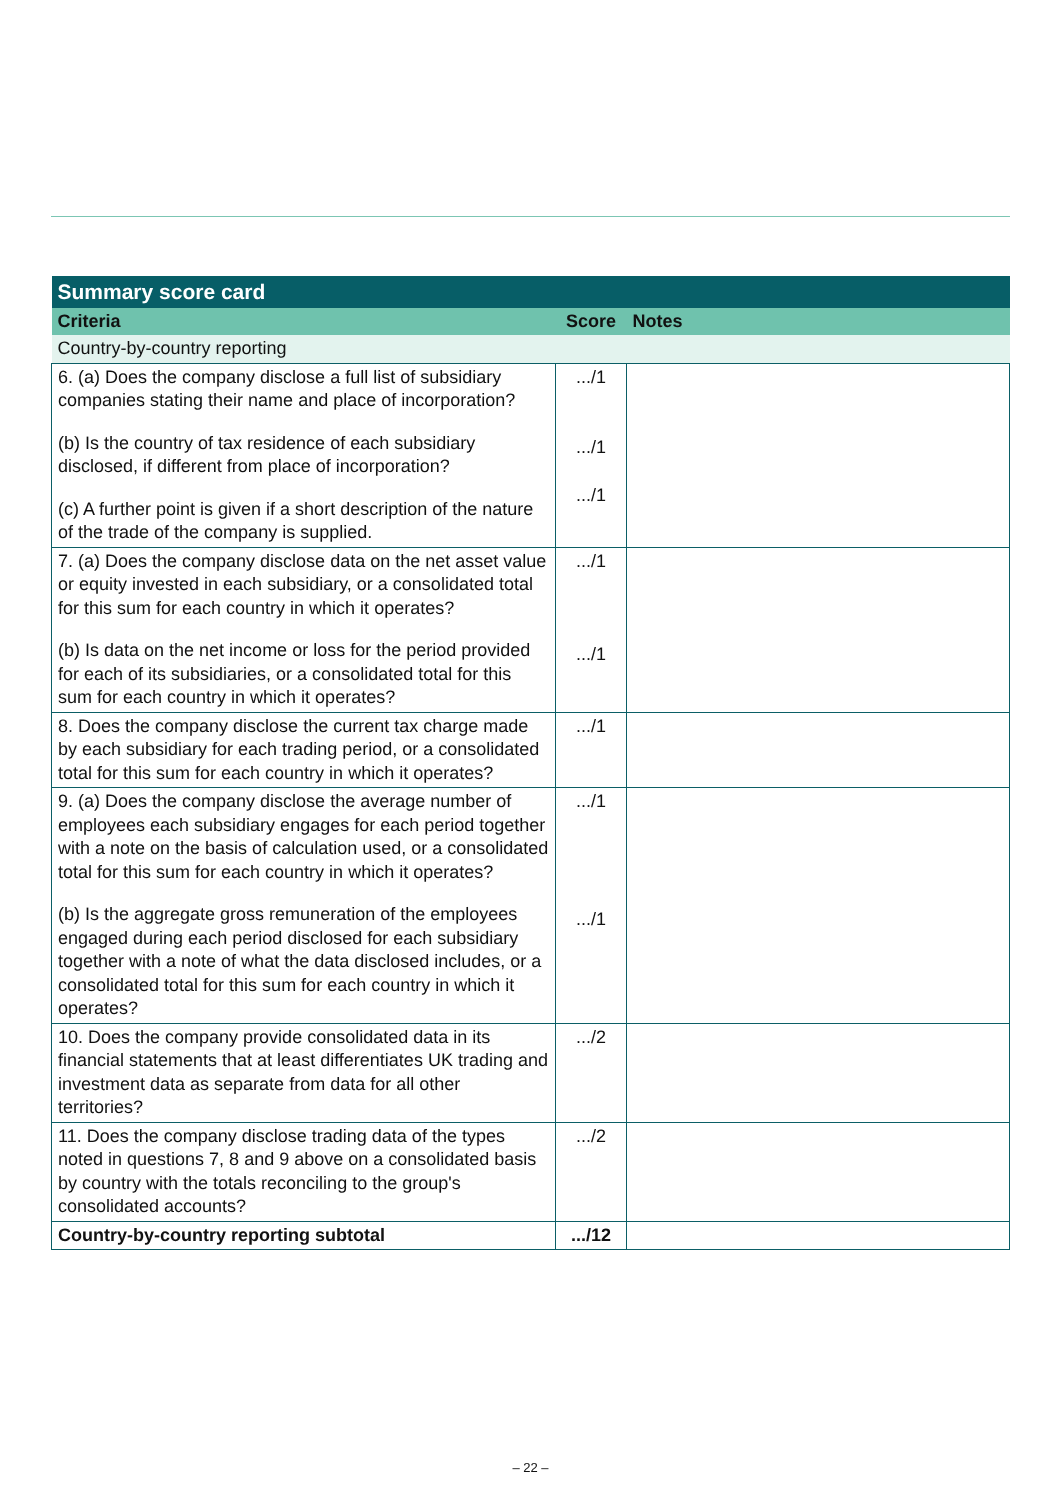| Summary score card | | |
| --- | --- | --- |
| Criteria | Score | Notes |
| Country-by-country reporting | | |
| 6. (a) Does the company disclose a full list of subsidiary companies stating their name and place of incorporation? (b) Is the country of tax residence of each subsidiary disclosed, if different from place of incorporation? (c) A further point is given if a short description of the nature of the trade of the company is supplied. | .../1 .../1 .../1 | |
| 7. (a) Does the company disclose data on the net asset value or equity invested in each subsidiary, or a consolidated total for this sum for each country in which it operates? (b) Is data on the net income or loss for the period provided for each of its subsidiaries, or a consolidated total for this sum for each country in which it operates? | .../1 .../1 | |
| 8. Does the company disclose the current tax charge made by each subsidiary for each trading period, or a consolidated total for this sum for each country in which it operates? | .../1 | |
| 9. (a) Does the company disclose the average number of employees each subsidiary engages for each period together with a note on the basis of calculation used, or a consolidated total for this sum for each country in which it operates? (b) Is the aggregate gross remuneration of the employees engaged during each period disclosed for each subsidiary together with a note of what the data disclosed includes, or a consolidated total for this sum for each country in which it operates? | .../1 .../1 | |
| 10. Does the company provide consolidated data in its financial statements that at least differentiates UK trading and investment data as separate from data for all other territories? | .../2 | |
| 11. Does the company disclose trading data of the types noted in questions 7, 8 and 9 above on a consolidated basis by country with the totals reconciling to the group's consolidated accounts? | .../2 | |
| Country-by-country reporting subtotal | .../12 | |
– 22 –